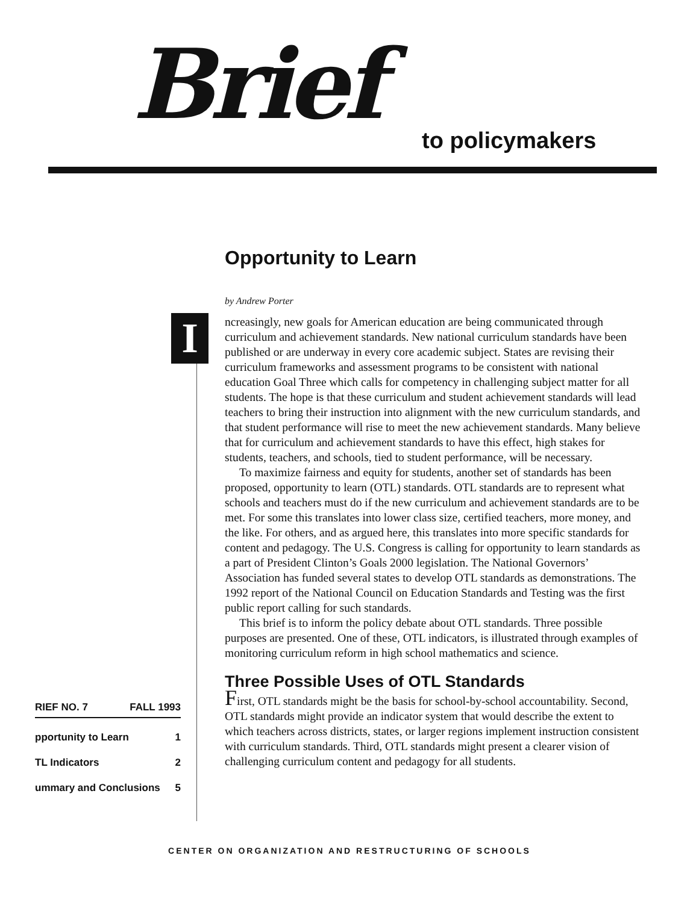Brief to policymakers
I
Opportunity to Learn
by Andrew Porter
ncreasingly, new goals for American education are being communicated through curriculum and achievement standards. New national curriculum standards have been published or are underway in every core academic subject. States are revising their curriculum frameworks and assessment programs to be consistent with national education Goal Three which calls for competency in challenging subject matter for all students. The hope is that these curriculum and student achievement standards will lead teachers to bring their instruction into alignment with the new curriculum standards, and that student performance will rise to meet the new achievement standards. Many believe that for curriculum and achievement standards to have this effect, high stakes for students, teachers, and schools, tied to student performance, will be necessary.
To maximize fairness and equity for students, another set of standards has been proposed, opportunity to learn (OTL) standards. OTL standards are to represent what schools and teachers must do if the new curriculum and achievement standards are to be met. For some this translates into lower class size, certified teachers, more money, and the like. For others, and as argued here, this translates into more specific standards for content and pedagogy. The U.S. Congress is calling for opportunity to learn standards as a part of President Clinton’s Goals 2000 legislation. The National Governors’ Association has funded several states to develop OTL standards as demonstrations. The 1992 report of the National Council on Education Standards and Testing was the first public report calling for such standards.
This brief is to inform the policy debate about OTL standards. Three possible purposes are presented. One of these, OTL indicators, is illustrated through examples of monitoring curriculum reform in high school mathematics and science.
Three Possible Uses of OTL Standards
First, OTL standards might be the basis for school-by-school accountability. Second, OTL standards might provide an indicator system that would describe the extent to which teachers across districts, states, or larger regions implement instruction consistent with curriculum standards. Third, OTL standards might present a clearer vision of challenging curriculum content and pedagogy for all students.
RIEF NO. 7 FALL 1993
pportunity to Learn 1
TL Indicators 2
ummary and Conclusions 5
CENTER ON ORGANIZATION AND RESTRUCTURING OF SCHOOLS